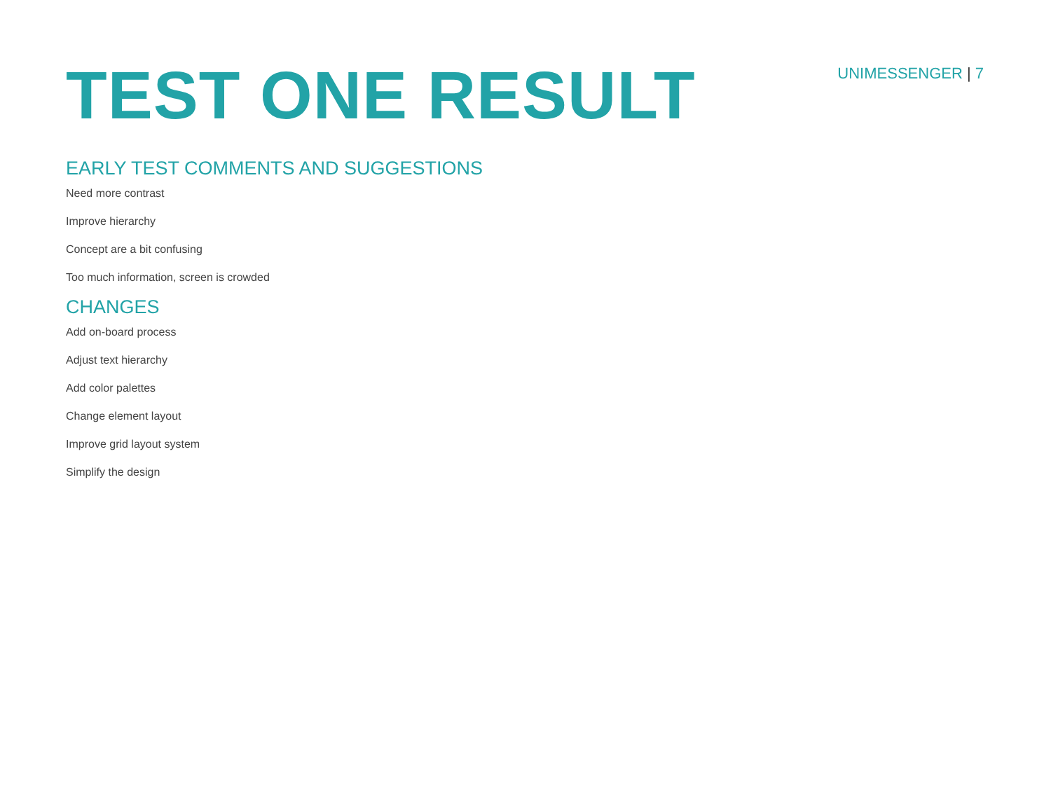TEST ONE RESULT
UNIMESSENGER | 7
EARLY TEST COMMENTS AND SUGGESTIONS
Need more contrast
Improve hierarchy
Concept are a bit confusing
Too much information, screen is crowded
CHANGES
Add on-board process
Adjust text hierarchy
Add color palettes
Change element layout
Improve grid layout system
Simplify the design